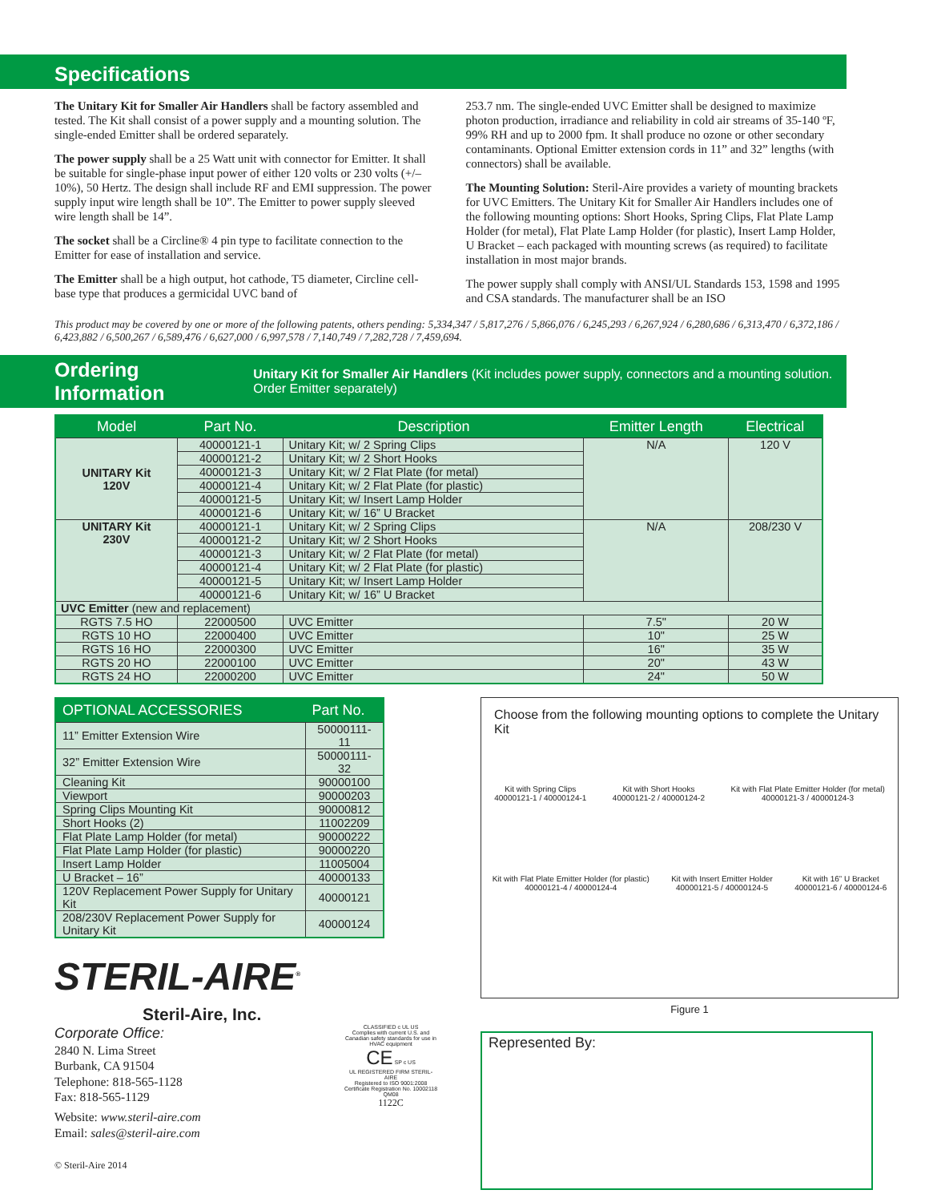Specifications
The Unitary Kit for Smaller Air Handlers shall be factory assembled and tested. The Kit shall consist of a power supply and a mounting solution. The single-ended Emitter shall be ordered separately.
The power supply shall be a 25 Watt unit with connector for Emitter. It shall be suitable for single-phase input power of either 120 volts or 230 volts (+/– 10%), 50 Hertz. The design shall include RF and EMI suppression. The power supply input wire length shall be 10”. The Emitter to power supply sleeved wire length shall be 14”.
The socket shall be a Circline® 4 pin type to facilitate connection to the Emitter for ease of installation and service.
The Emitter shall be a high output, hot cathode, T5 diameter, Circline cell-base type that produces a germicidal UVC band of
253.7 nm. The single-ended UVC Emitter shall be designed to maximize photon production, irradiance and reliability in cold air streams of 35-140 ºF, 99% RH and up to 2000 fpm. It shall produce no ozone or other secondary contaminants. Optional Emitter extension cords in 11” and 32” lengths (with connectors) shall be available.
The Mounting Solution: Steril-Aire provides a variety of mounting brackets for UVC Emitters. The Unitary Kit for Smaller Air Handlers includes one of the following mounting options: Short Hooks, Spring Clips, Flat Plate Lamp Holder (for metal), Flat Plate Lamp Holder (for plastic), Insert Lamp Holder, U Bracket – each packaged with mounting screws (as required) to facilitate installation in most major brands.
The power supply shall comply with ANSI/UL Standards 153, 1598 and 1995 and CSA standards. The manufacturer shall be an ISO
This product may be covered by one or more of the following patents, others pending: 5,334,347 / 5,817,276 / 5,866,076 / 6,245,293 / 6,267,924 / 6,280,686 / 6,313,470 / 6,372,186 / 6,423,882 / 6,500,267 / 6,589,476 / 6,627,000 / 6,997,578 / 7,140,749 / 7,282,728 / 7,459,694.
Ordering Information
Unitary Kit for Smaller Air Handlers (Kit includes power supply, connectors and a mounting solution. Order Emitter separately)
| Model | Part No. | Description | Emitter Length | Electrical |
| --- | --- | --- | --- | --- |
| UNITARY Kit 120V | 40000121-1 | Unitary Kit; w/ 2 Spring Clips | N/A | 120 V |
| | 40000121-2 | Unitary Kit; w/ 2 Short Hooks | | |
| | 40000121-3 | Unitary Kit; w/ 2 Flat Plate (for metal) | | |
| | 40000121-4 | Unitary Kit; w/ 2 Flat Plate (for plastic) | | |
| | 40000121-5 | Unitary Kit; w/ Insert Lamp Holder | | |
| | 40000121-6 | Unitary Kit; w/ 16” U Bracket | | |
| UNITARY Kit 230V | 40000121-1 | Unitary Kit; w/ 2 Spring Clips | N/A | 208/230 V |
| | 40000121-2 | Unitary Kit; w/ 2 Short Hooks | | |
| | 40000121-3 | Unitary Kit; w/ 2 Flat Plate (for metal) | | |
| | 40000121-4 | Unitary Kit; w/ 2 Flat Plate (for plastic) | | |
| | 40000121-5 | Unitary Kit; w/ Insert Lamp Holder | | |
| | 40000121-6 | Unitary Kit; w/ 16” U Bracket | | |
| UVC Emitter (new and replacement) | | | | |
| RGTS 7.5 HO | 22000500 | UVC Emitter | 7.5" | 20 W |
| RGTS 10 HO | 22000400 | UVC Emitter | 10" | 25 W |
| RGTS 16 HO | 22000300 | UVC Emitter | 16" | 35 W |
| RGTS 20 HO | 22000100 | UVC Emitter | 20" | 43 W |
| RGTS 24 HO | 22000200 | UVC Emitter | 24" | 50 W |
| OPTIONAL ACCESSORIES | Part No. |
| --- | --- |
| 11” Emitter Extension Wire | 50000111-11 |
| 32” Emitter Extension Wire | 50000111-32 |
| Cleaning Kit | 90000100 |
| Viewport | 90000203 |
| Spring Clips Mounting Kit | 90000812 |
| Short Hooks (2) | 11002209 |
| Flat Plate Lamp Holder (for metal) | 90000222 |
| Flat Plate Lamp Holder (for plastic) | 90000220 |
| Insert Lamp Holder | 11005004 |
| U Bracket – 16” | 40000133 |
| 120V Replacement Power Supply for Unitary Kit | 40000121 |
| 208/230V Replacement Power Supply for Unitary Kit | 40000124 |
STERIL-AIRE<sup>®</sup>
Steril-Aire, Inc.
Corporate Office:
2840 N. Lima Street
Burbank, CA 91504
Telephone: 818-565-1128
Fax: 818-565-1129
Website: www.steril-aire.com
Email: sales@steril-aire.com
© Steril-Aire 2014
CLASSIFIED c UL US
Complies with current U.S. and Canadian safety standards for use in HVAC equipment
CE SP c US
UL REGISTERED FIRM STERIL-AIRE
Registered to ISO 9001:2008 Certificate Registration No. 10002118 QM08
1122C
Choose from the following mounting options to complete the Unitary Kit
Kit with Spring Clips
40000121-1 / 40000124-1
Kit with Short Hooks
40000121-2 / 40000124-2
Kit with Flat Plate Emitter Holder (for metal)
40000121-3 / 40000124-3
Kit with Flat Plate Emitter Holder (for plastic)
40000121-4 / 40000124-4
Kit with Insert Emitter Holder
40000121-5 / 40000124-5
Kit with 16” U Bracket
40000121-6 / 40000124-6
Figure 1
Represented By: